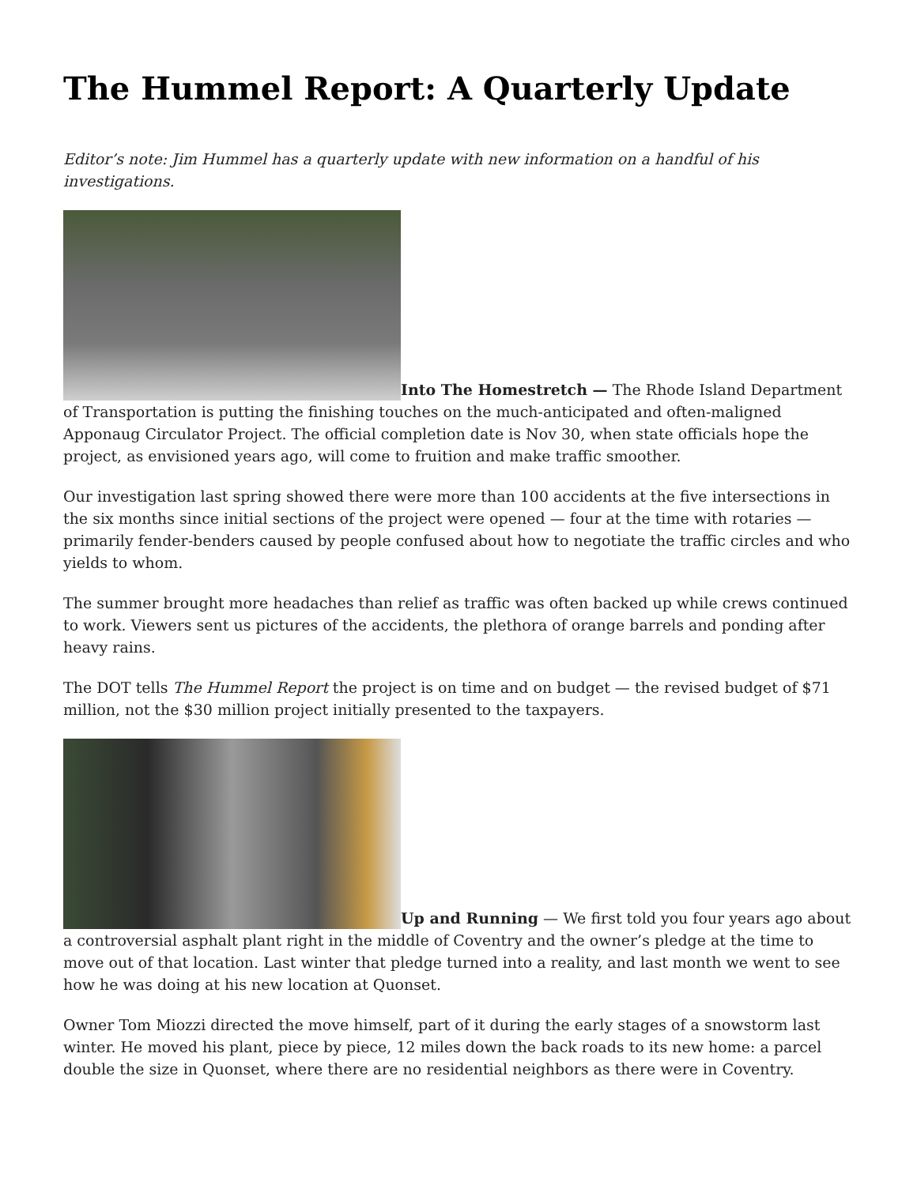The Hummel Report: A Quarterly Update
Editor’s note: Jim Hummel has a quarterly update with new information on a handful of his investigations.
Into The Homestretch — The Rhode Island Department of Transportation is putting the finishing touches on the much-anticipated and often-maligned Apponaug Circulator Project. The official completion date is Nov 30, when state officials hope the project, as envisioned years ago, will come to fruition and make traffic smoother.
Our investigation last spring showed there were more than 100 accidents at the five intersections in the six months since initial sections of the project were opened — four at the time with rotaries — primarily fender-benders caused by people confused about how to negotiate the traffic circles and who yields to whom.
The summer brought more headaches than relief as traffic was often backed up while crews continued to work. Viewers sent us pictures of the accidents, the plethora of orange barrels and ponding after heavy rains.
The DOT tells The Hummel Report the project is on time and on budget — the revised budget of $71 million, not the $30 million project initially presented to the taxpayers.
Up and Running — We first told you four years ago about a controversial asphalt plant right in the middle of Coventry and the owner’s pledge at the time to move out of that location. Last winter that pledge turned into a reality, and last month we went to see how he was doing at his new location at Quonset.
Owner Tom Miozzi directed the move himself, part of it during the early stages of a snowstorm last winter. He moved his plant, piece by piece, 12 miles down the back roads to its new home: a parcel double the size in Quonset, where there are no residential neighbors as there were in Coventry.